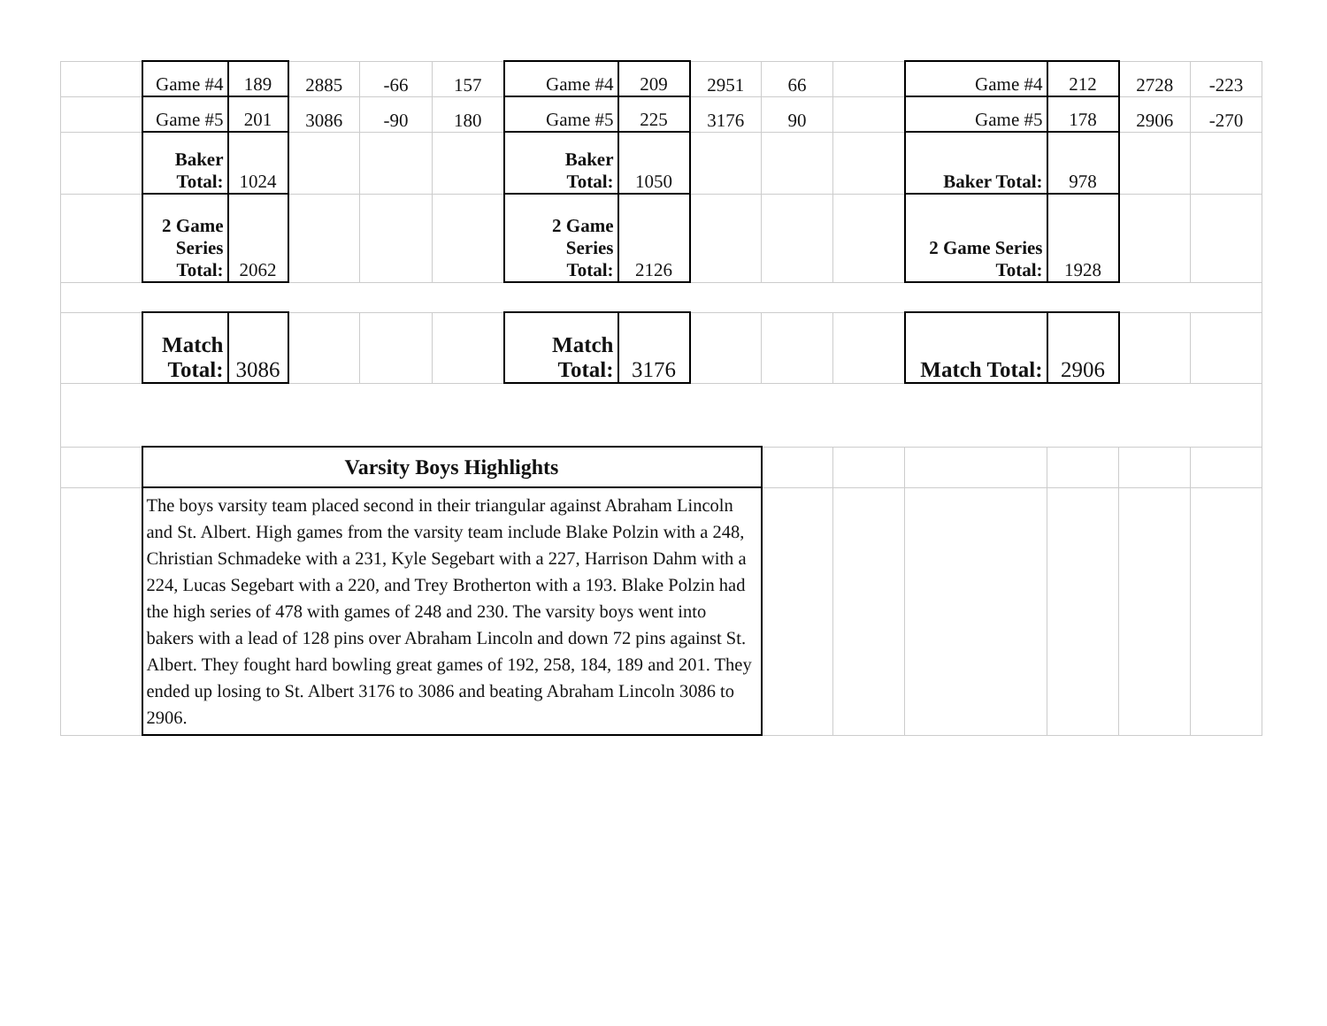| | Game #4 | 189 | 2885 | -66 | 157 | Game #4 | 209 | 2951 | 66 | | Game #4 | 212 | 2728 | -223 |
| | Game #5 | 201 | 3086 | -90 | 180 | Game #5 | 225 | 3176 | 90 | | Game #5 | 178 | 2906 | -270 |
| | Baker Total: | 1024 | | | | Baker Total: | 1050 | | | | Baker Total: | 978 | | |
| | 2 Game Series Total: | 2062 | | | | 2 Game Series Total: | 2126 | | | | 2 Game Series Total: | 1928 | | |
| | Match Total: | 3086 | | | | Match Total: | 3176 | | | | Match Total: | 2906 | | |
| | Varsity Boys Highlights | | | | | | | | | | | | | |
| | The boys varsity team placed second in their triangular against Abraham Lincoln and St. Albert. High games from the varsity team include Blake Polzin with a 248, Christian Schmadeke with a 231, Kyle Segebart with a 227, Harrison Dahm with a 224, Lucas Segebart with a 220, and Trey Brotherton with a 193. Blake Polzin had the high series of 478 with games of 248 and 230. The varsity boys went into bakers with a lead of 128 pins over Abraham Lincoln and down 72 pins against St. Albert. They fought hard bowling great games of 192, 258, 184, 189 and 201. They ended up losing to St. Albert 3176 to 3086 and beating Abraham Lincoln 3086 to 2906. | | | | | | | | | | | | | |